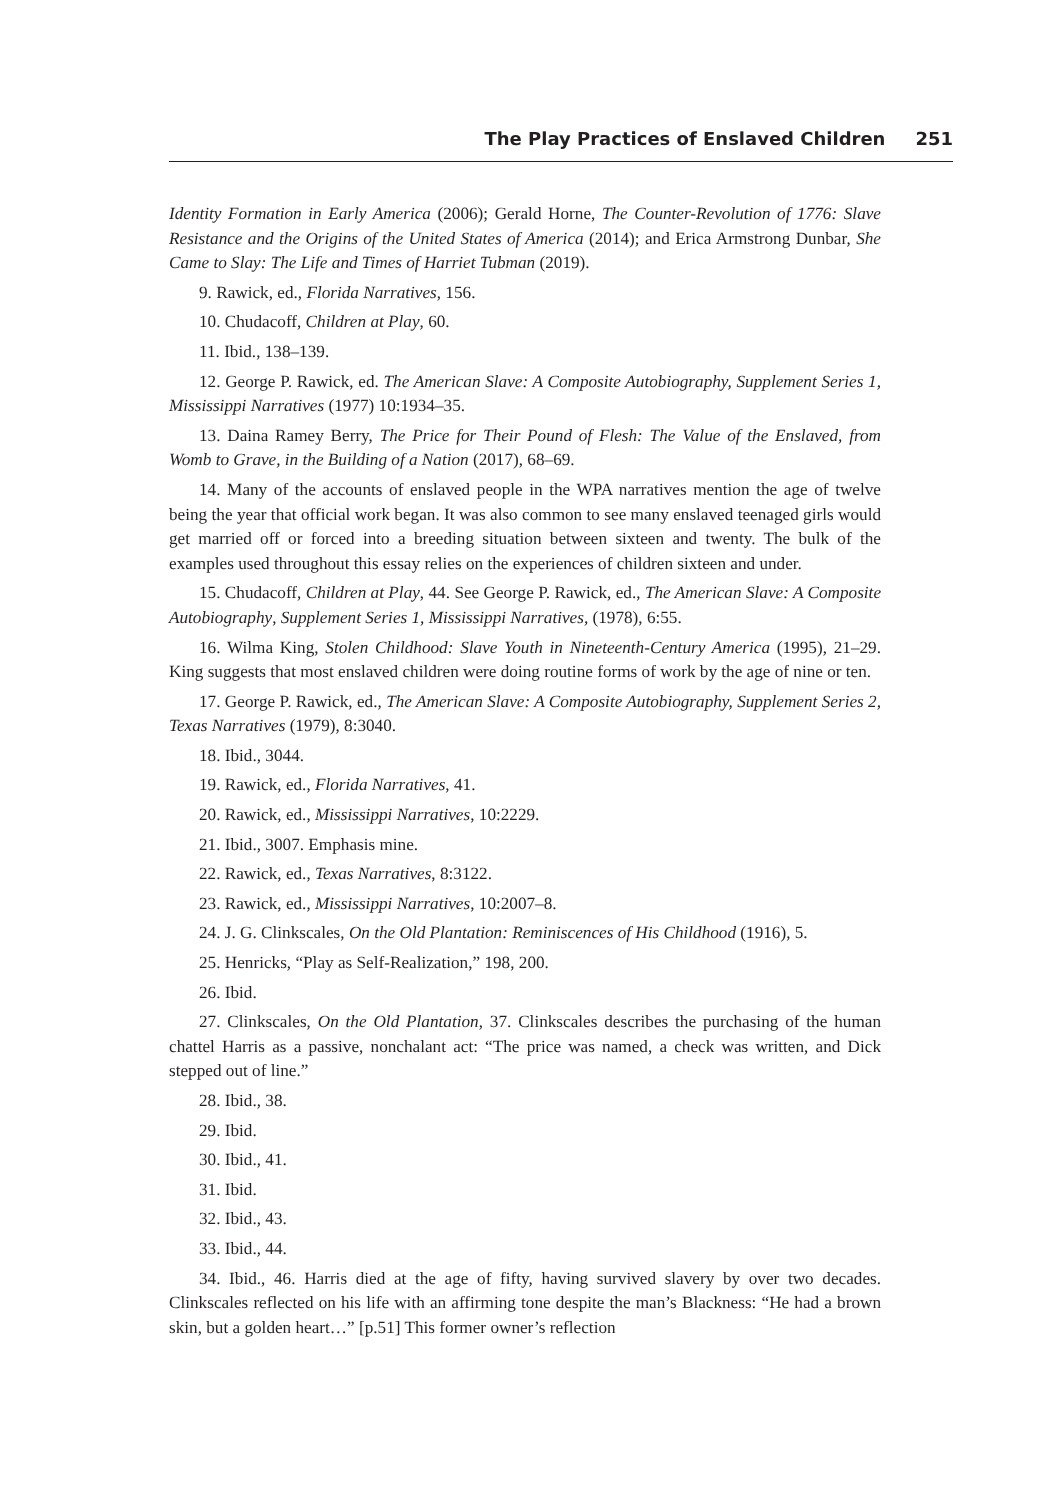The Play Practices of Enslaved Children 251
Identity Formation in Early America (2006); Gerald Horne, The Counter-Revolution of 1776: Slave Resistance and the Origins of the United States of America (2014); and Erica Armstrong Dunbar, She Came to Slay: The Life and Times of Harriet Tubman (2019).
9. Rawick, ed., Florida Narratives, 156.
10. Chudacoff, Children at Play, 60.
11. Ibid., 138–139.
12. George P. Rawick, ed. The American Slave: A Composite Autobiography, Supplement Series 1, Mississippi Narratives (1977) 10:1934–35.
13. Daina Ramey Berry, The Price for Their Pound of Flesh: The Value of the Enslaved, from Womb to Grave, in the Building of a Nation (2017), 68–69.
14. Many of the accounts of enslaved people in the WPA narratives mention the age of twelve being the year that official work began. It was also common to see many enslaved teenaged girls would get married off or forced into a breeding situation between sixteen and twenty. The bulk of the examples used throughout this essay relies on the experiences of children sixteen and under.
15. Chudacoff, Children at Play, 44. See George P. Rawick, ed., The American Slave: A Composite Autobiography, Supplement Series 1, Mississippi Narratives, (1978), 6:55.
16. Wilma King, Stolen Childhood: Slave Youth in Nineteenth-Century America (1995), 21–29. King suggests that most enslaved children were doing routine forms of work by the age of nine or ten.
17. George P. Rawick, ed., The American Slave: A Composite Autobiography, Supplement Series 2, Texas Narratives (1979), 8:3040.
18. Ibid., 3044.
19. Rawick, ed., Florida Narratives, 41.
20. Rawick, ed., Mississippi Narratives, 10:2229.
21. Ibid., 3007. Emphasis mine.
22. Rawick, ed., Texas Narratives, 8:3122.
23. Rawick, ed., Mississippi Narratives, 10:2007–8.
24. J. G. Clinkscales, On the Old Plantation: Reminiscences of His Childhood (1916), 5.
25. Henricks, “Play as Self-Realization,” 198, 200.
26. Ibid.
27. Clinkscales, On the Old Plantation, 37. Clinkscales describes the purchasing of the human chattel Harris as a passive, nonchalant act: “The price was named, a check was written, and Dick stepped out of line.”
28. Ibid., 38.
29. Ibid.
30. Ibid., 41.
31. Ibid.
32. Ibid., 43.
33. Ibid., 44.
34. Ibid., 46. Harris died at the age of fifty, having survived slavery by over two decades. Clinkscales reflected on his life with an affirming tone despite the man’s Blackness: “He had a brown skin, but a golden heart…” [p.51] This former owner’s reflection